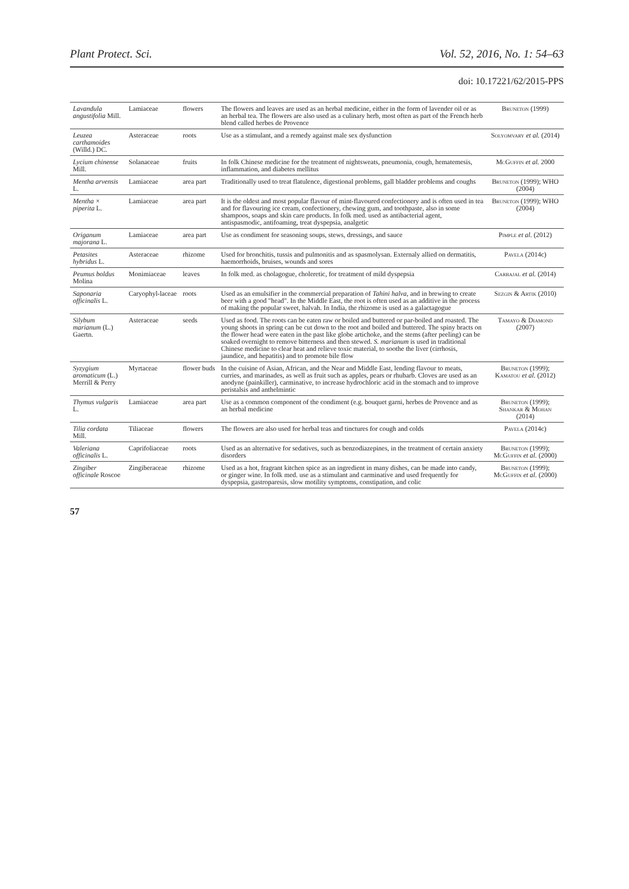Plant Protect. Sci. Vol. 52, 2016, No. 1: 54–63
doi: 10.17221/62/2015-PPS
| Lavandula angustifolia Mill. | Lamiaceae | flowers | The flowers and leaves are used as an herbal medicine, either in the form of lavender oil or as an herbal tea. The flowers are also used as a culinary herb, most often as part of the French herb blend called herbes de Provence | Bruneton (1999) |
| Leuzea carthamoides (Willd.) DC. | Asteraceae | roots | Use as a stimulant, and a remedy against male sex dysfunction | Solyomvary et al. (2014) |
| Lycium chinense Mill. | Solanaceae | fruits | In folk Chinese medicine for the treatment of nightsweats, pneumonia, cough, hematemesis, inflammation, and diabetes mellitus | McGuffin et al. 2000 |
| Mentha arvensis L. | Lamiaceae | area part | Traditionally used to treat flatulence, digestional problems, gall bladder problems and coughs | Bruneton (1999); WHO (2004) |
| Mentha × piperita L. | Lamiaceae | area part | It is the oldest and most popular flavour of mint-flavoured confectionery and is often used in tea and for flavouring ice cream, confectionery, chewing gum, and toothpaste, also in some shampoos, soaps and skin care products. In folk med. used as antibacterial agent, antispasmodic, antifoaming, treat dyspepsia, analgetic | Bruneton (1999); WHO (2004) |
| Origanum majorana L. | Lamiaceae | area part | Use as condiment for seasoning soups, stews, dressings, and sauce | Pimple et al. (2012) |
| Petasites hybridus L. | Asteraceae | rhizome | Used for bronchitis, tussis and pulmonitis and as spasmolysan. Externaly allied on dermatitis, haemorrhoids, bruises, wounds and sores | Pavela (2014c) |
| Peumus boldus Molina | Monimiaceae | leaves | In folk med. as cholagogue, choleretic, for treatment of mild dyspepsia | Carbajal et al. (2014) |
| Saponaria officinalis L. | Caryophyl-laceae | roots | Used as an emulsifier in the commercial preparation of Tahini halva , and in brewing to create beer with a good "head". In the Middle East, the root is often used as an additive in the process of making the popular sweet, halvah. In India, the rhizome is used as a galactagogue | Sezgin & Artik (2010) |
| Silybum marianum (L.) Gaertn. | Asteraceae | seeds | Used as food. The roots can be eaten raw or boiled and buttered or par-boiled and roasted. The young shoots in spring can be cut down to the root and boiled and buttered. The spiny bracts on the flower head were eaten in the past like globe artichoke, and the stems (after peeling) can be soaked overnight to remove bitterness and then stewed. S. marianum is used in traditional Chinese medicine to clear heat and relieve toxic material, to soothe the liver (cirrhosis, jaundice, and hepatitis) and to promote bile flow | Tamayo & Diamond (2007) |
| Syzygium aromaticum (L.) Merrill & Perry | Myrtaceae | flower buds | In the cuisine of Asian, African, and the Near and Middle East, lending flavour to meats, curries, and marinades, as well as fruit such as apples, pears or rhubarb. Cloves are used as an anodyne (painkiller), carminative, to increase hydrochloric acid in the stomach and to improve peristalsis and anthelmintic | Bruneton (1999); Kamatou et al. (2012) |
| Thymus vulgaris L. | Lamiaceae | area part | Use as a common component of the condiment (e.g. bouquet garni, herbes de Provence and as an herbal medicine | Bruneton (1999); Shankar & Mohan (2014) |
| Tilia cordata Mill. | Tiliaceae | flowers | The flowers are also used for herbal teas and tinctures for cough and colds | Pavela (2014c) |
| Valeriana officinalis L. | Caprifoliaceae | roots | Used as an alternative for sedatives, such as benzodiazepines, in the treatment of certain anxiety disorders | Bruneton (1999); McGuffin et al. (2000) |
| Zingiber officinale Roscoe | Zingiberaceae | rhizome | Used as a hot, fragrant kitchen spice as an ingredient in many dishes, can be made into candy, or ginger wine. In folk med. use as a stimulant and carminative and used frequently for dyspepsia, gastroparesis, slow motility symptoms, constipation, and colic | Bruneton (1999); McGuffin et al. (2000) |
57